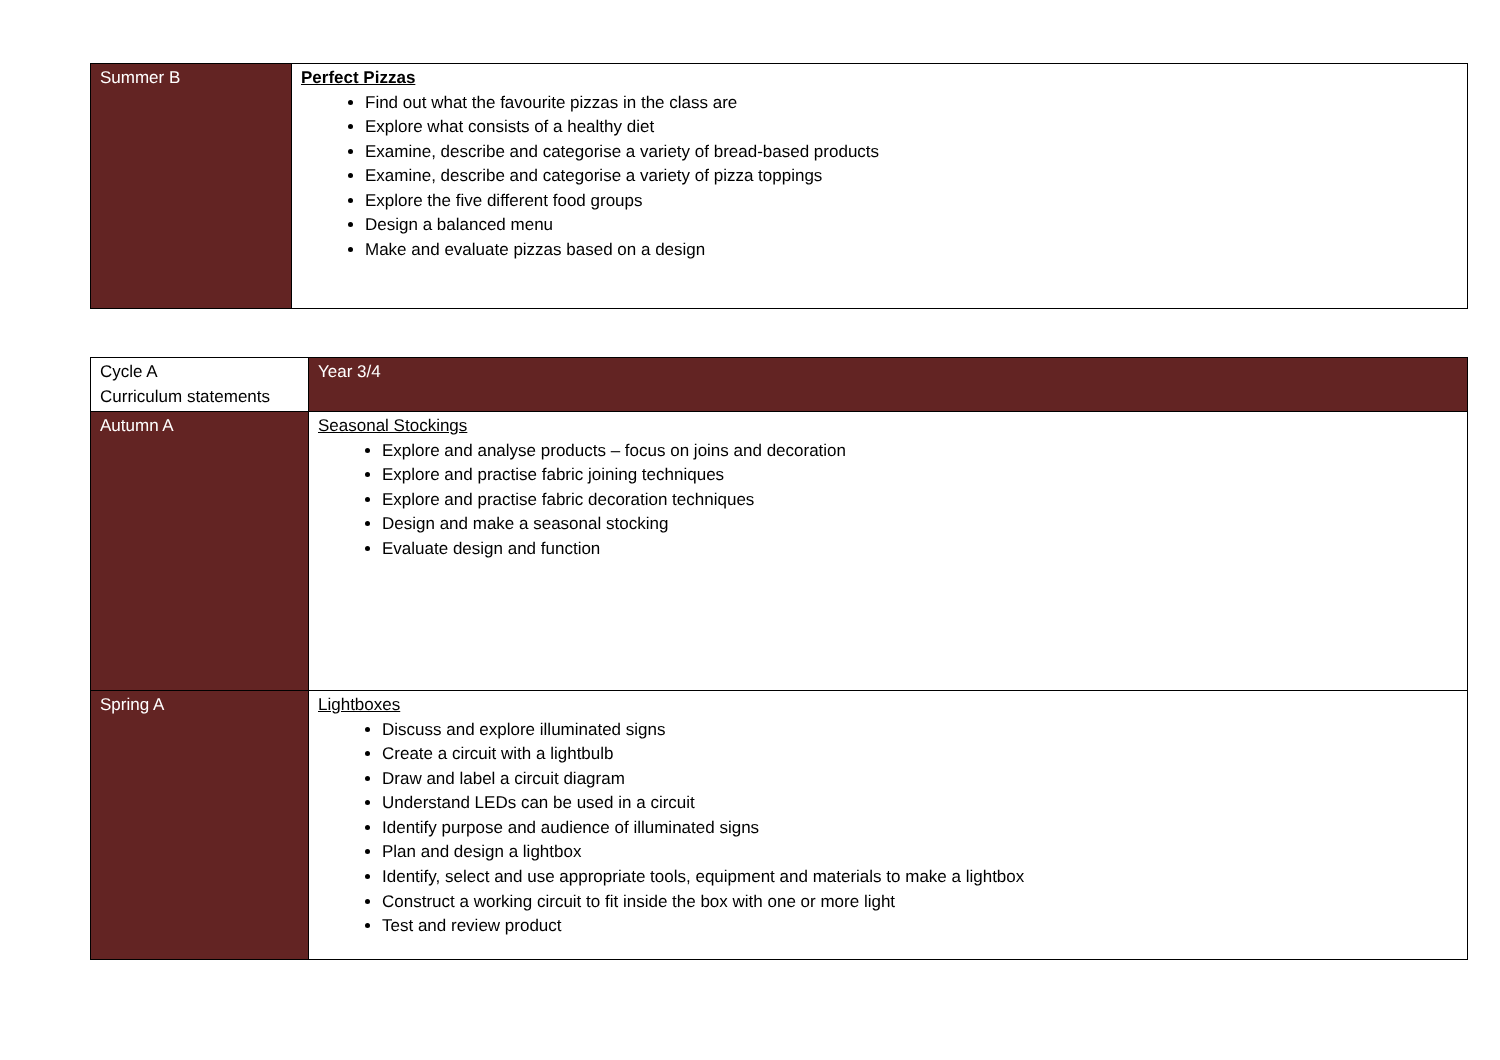| Summer B | Perfect Pizzas Find out what the favourite pizzas in the class are Explore what consists of a healthy diet Examine, describe and categorise a variety of bread-based products Examine, describe and categorise a variety of pizza toppings Explore the five different food groups Design a balanced menu Make and evaluate pizzas based on a design |
| Cycle A Curriculum statements | Year 3/4 |
| Autumn A | Seasonal Stockings Explore and analyse products – focus on joins and decoration Explore and practise fabric joining techniques Explore and practise fabric decoration techniques Design and make a seasonal stocking Evaluate design and function |
| Spring A | Lightboxes Discuss and explore illuminated signs Create a circuit with a lightbulb Draw and label a circuit diagram Understand LEDs can be used in a circuit Identify purpose and audience of illuminated signs Plan and design a lightbox Identify, select and use appropriate tools, equipment and materials to make a lightbox Construct a working circuit to fit inside the box with one or more light Test and review product |